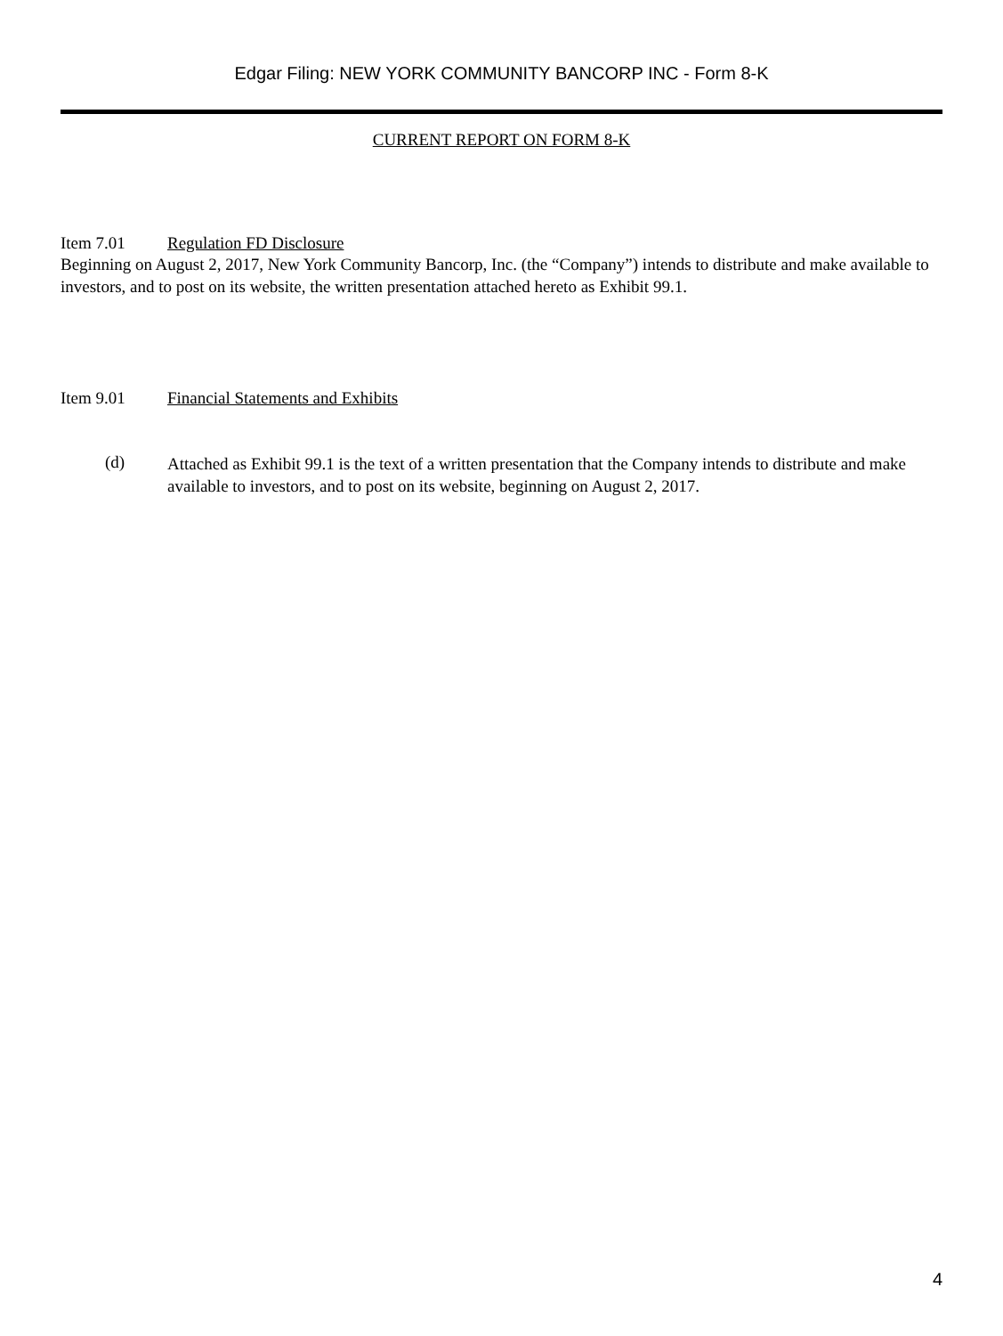Edgar Filing: NEW YORK COMMUNITY BANCORP INC - Form 8-K
CURRENT REPORT ON FORM 8-K
Item 7.01 Regulation FD Disclosure
Beginning on August 2, 2017, New York Community Bancorp, Inc. (the “Company”) intends to distribute and make available to investors, and to post on its website, the written presentation attached hereto as Exhibit 99.1.
Item 9.01 Financial Statements and Exhibits
(d)
Attached as Exhibit 99.1 is the text of a written presentation that the Company intends to distribute and make available to investors, and to post on its website, beginning on August 2, 2017.
4